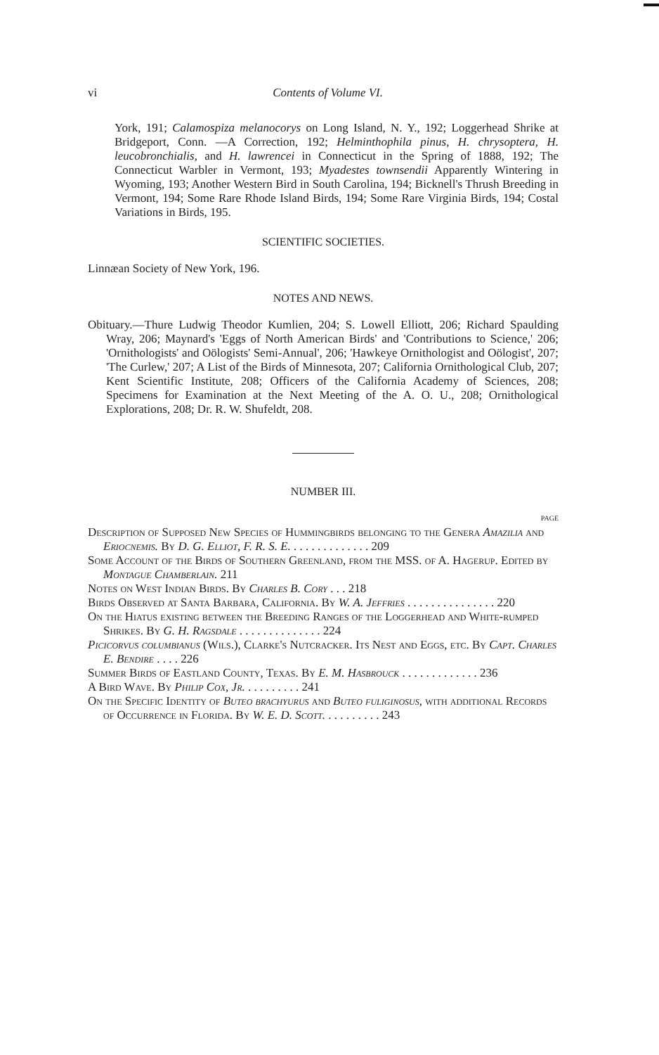vi Contents of Volume VI.
York, 191; Calamospiza melanocorys on Long Island, N. Y., 192; Loggerhead Shrike at Bridgeport, Conn. —A Correction, 192; Helminthophila pinus, H. chrysoptera, H. leucobronchialis, and H. lawrencei in Connecticut in the Spring of 1888, 192; The Connecticut Warbler in Vermont, 193; Myadestes townsendii Apparently Wintering in Wyoming, 193; Another Western Bird in South Carolina, 194; Bicknell's Thrush Breeding in Vermont, 194; Some Rare Rhode Island Birds, 194; Some Rare Virginia Birds, 194; Costal Variations in Birds, 195.
SCIENTIFIC SOCIETIES.
Linnæan Society of New York, 196.
NOTES AND NEWS.
Obituary.—Thure Ludwig Theodor Kumlien, 204; S. Lowell Elliott, 206; Richard Spaulding Wray, 206; Maynard's 'Eggs of North American Birds' and 'Contributions to Science,' 206; 'Ornithologists' and Oölogists' Semi-Annual', 206; 'Hawkeye Ornithologist and Oölogist', 207; 'The Curlew,' 207; A List of the Birds of Minnesota, 207; California Ornithological Club, 207; Kent Scientific Institute, 208; Officers of the California Academy of Sciences, 208; Specimens for Examination at the Next Meeting of the A. O. U., 208; Ornithological Explorations, 208; Dr. R. W. Shufeldt, 208.
NUMBER III.
PAGE
Description of Supposed New Species of Hummingbirds belonging to the Genera Amazilia and Eriocnemis. By D. G. Elliot, F. R. S. E. . . . . . . . . . . . . . 209
Some Account of the Birds of Southern Greenland, from the MSS. of A. Hagerup. Edited by Montague Chamberlain. 211
Notes on West Indian Birds. By Charles B. Cory . . . 218
Birds Observed at Santa Barbara, California. By W. A. Jeffries . . . . . . . . . . . . . . . 220
On the Hiatus existing between the Breeding Ranges of the Loggerhead and White-rumped Shrikes. By G. H. Ragsdale . . . . . . . . . . . . . . 224
Picicorvus columbianus (Wils.), Clarke's Nutcracker. Its Nest and Eggs, etc. By Capt. Charles E. Bendire . . . . 226
Summer Birds of Eastland County, Texas. By E. M. Hasbrouck . . . . . . . . . . . . . 236
A Bird Wave. By Philip Cox, Jr. . . . . . . . . . 241
On the Specific Identity of Buteo brachyurus and Buteo fuliginosus, with additional Records of Occurrence in Florida. By W. E. D. Scott. . . . . . . . . . 243